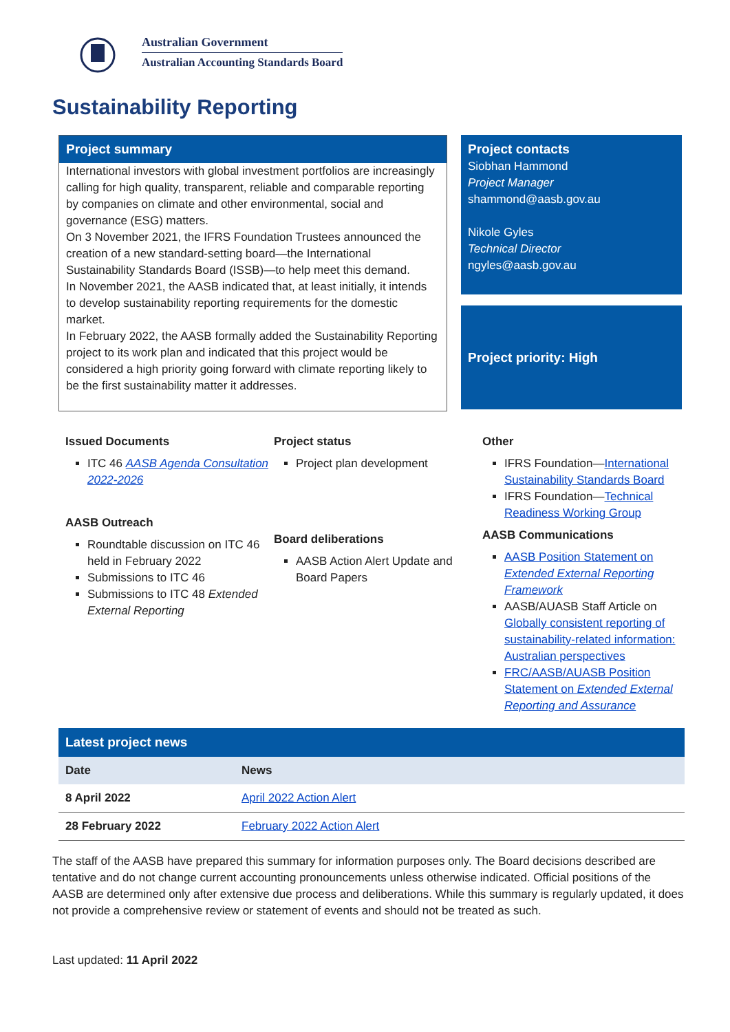Australian Government
Australian Accounting Standards Board
Sustainability Reporting
Project summary
International investors with global investment portfolios are increasingly calling for high quality, transparent, reliable and comparable reporting by companies on climate and other environmental, social and governance (ESG) matters.
On 3 November 2021, the IFRS Foundation Trustees announced the creation of a new standard-setting board—the International Sustainability Standards Board (ISSB)—to help meet this demand.
In November 2021, the AASB indicated that, at least initially, it intends to develop sustainability reporting requirements for the domestic market.
In February 2022, the AASB formally added the Sustainability Reporting project to its work plan and indicated that this project would be considered a high priority going forward with climate reporting likely to be the first sustainability matter it addresses.
Project contacts
Siobhan Hammond
Project Manager
shammond@aasb.gov.au
Nikole Gyles
Technical Director
ngyles@aasb.gov.au
Project priority: High
Issued Documents
ITC 46 AASB Agenda Consultation 2022-2026
AASB Outreach
Roundtable discussion on ITC 46 held in February 2022
Submissions to ITC 46
Submissions to ITC 48 Extended External Reporting
Project status
Project plan development
Board deliberations
AASB Action Alert Update and Board Papers
Other
IFRS Foundation—International Sustainability Standards Board
IFRS Foundation—Technical Readiness Working Group
AASB Communications
AASB Position Statement on Extended External Reporting Framework
AASB/AUASB Staff Article on Globally consistent reporting of sustainability-related information: Australian perspectives
FRC/AASB/AUASB Position Statement on Extended External Reporting and Assurance
| Latest project news | |
| --- | --- |
| Date | News |
| 8 April 2022 | April 2022 Action Alert |
| 28 February 2022 | February 2022 Action Alert |
The staff of the AASB have prepared this summary for information purposes only. The Board decisions described are tentative and do not change current accounting pronouncements unless otherwise indicated. Official positions of the AASB are determined only after extensive due process and deliberations. While this summary is regularly updated, it does not provide a comprehensive review or statement of events and should not be treated as such.
Last updated: 11 April 2022